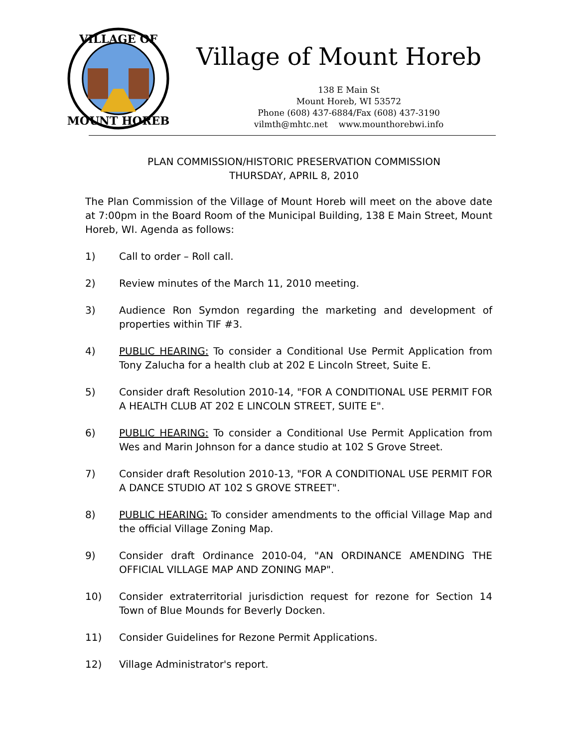VILLAGE OF
MOUNT HOREB
Village of Mount Horeb
138 E Main St
Mount Horeb, WI 53572
Phone (608) 437-6884/Fax (608) 437-3190
vilmth@mhtc.net www.mounthorebwi.info
PLAN COMMISSION/HISTORIC PRESERVATION COMMISSION
THURSDAY, APRIL 8, 2010
The Plan Commission of the Village of Mount Horeb will meet on the above date at 7:00pm in the Board Room of the Municipal Building, 138 E Main Street, Mount Horeb, WI. Agenda as follows:
1) Call to order – Roll call.
2) Review minutes of the March 11, 2010 meeting.
3) Audience Ron Symdon regarding the marketing and development of properties within TIF #3.
4) PUBLIC HEARING: To consider a Conditional Use Permit Application from Tony Zalucha for a health club at 202 E Lincoln Street, Suite E.
5) Consider draft Resolution 2010-14, "FOR A CONDITIONAL USE PERMIT FOR A HEALTH CLUB AT 202 E LINCOLN STREET, SUITE E".
6) PUBLIC HEARING: To consider a Conditional Use Permit Application from Wes and Marin Johnson for a dance studio at 102 S Grove Street.
7) Consider draft Resolution 2010-13, "FOR A CONDITIONAL USE PERMIT FOR A DANCE STUDIO AT 102 S GROVE STREET".
8) PUBLIC HEARING: To consider amendments to the official Village Map and the official Village Zoning Map.
9) Consider draft Ordinance 2010-04, "AN ORDINANCE AMENDING THE OFFICIAL VILLAGE MAP AND ZONING MAP".
10) Consider extraterritorial jurisdiction request for rezone for Section 14 Town of Blue Mounds for Beverly Docken.
11) Consider Guidelines for Rezone Permit Applications.
12) Village Administrator's report.